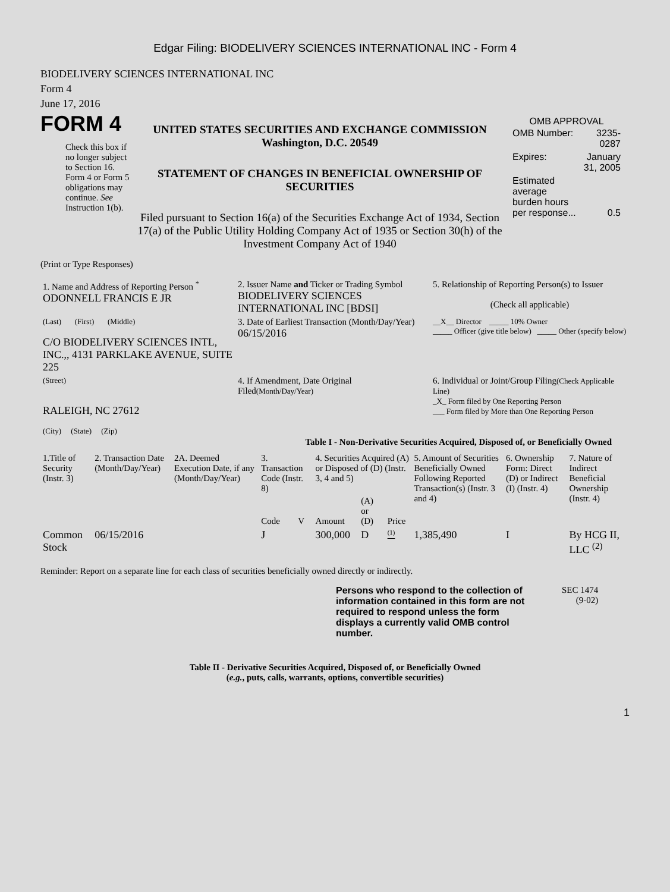Edgar Filing: BIODELIVERY SCIENCES INTERNATIONAL INC - Form 4
BIODELIVERY SCIENCES INTERNATIONAL INC
Form 4
June 17, 2016
FORM 4
Check this box if no longer subject to Section 16. Form 4 or Form 5 obligations may continue. See Instruction 1(b).
UNITED STATES SECURITIES AND EXCHANGE COMMISSION
Washington, D.C. 20549
STATEMENT OF CHANGES IN BENEFICIAL OWNERSHIP OF SECURITIES
Filed pursuant to Section 16(a) of the Securities Exchange Act of 1934, Section 17(a) of the Public Utility Holding Company Act of 1935 or Section 30(h) of the Investment Company Act of 1940
OMB APPROVAL
| OMB Number: | 3235-0287 |
| Expires: | January 31, 2005 |
| Estimated average burden hours per response... | 0.5 |
(Print or Type Responses)
| 1. Name and Address of Reporting Person <sup>*</sup> ODONNELL FRANCIS E JR | 2. Issuer Name and Ticker or Trading Symbol BIODELIVERY SCIENCES INTERNATIONAL INC [BDSI] | 5. Relationship of Reporting Person(s) to Issuer (Check all applicable) |
| (Last) (First) (Middle) C/O BIODELIVERY SCIENCES INTL, INC.,, 4131 PARKLAKE AVENUE, SUITE 225 | 3. Date of Earliest Transaction (Month/Day/Year) 06/15/2016 | __X__ Director _____ 10% Owner _____ Officer (give title below) _____ Other (specify below) |
| (Street) RALEIGH, NC 27612 (City) (State) (Zip) | 4. If Amendment, Date Original Filed (Month/Day/Year) | 6. Individual or Joint/Group Filing (Check Applicable Line) _X_ Form filed by One Reporting Person ___ Form filed by More than One Reporting Person |
Table I - Non-Derivative Securities Acquired, Disposed of, or Beneficially Owned
| 1.Title of Security (Instr. 3) | 2. Transaction Date (Month/Day/Year) | 2A. Deemed Execution Date, if any (Month/Day/Year) | 3. Transaction Code (Instr. 8) | | 4. Securities Acquired (A) or Disposed of (D) (Instr. 3, 4 and 5) | | | 5. Amount of Securities Beneficially Owned Following Reported Transaction(s) (Instr. 3 and 4) | 6. Ownership Form: Direct (D) or Indirect (I) (Instr. 4) | 7. Nature of Indirect Beneficial Ownership (Instr. 4) |
| --- | --- | --- | --- | --- | --- | --- | --- | --- | --- | --- |
| | | | Code | V | Amount | (A) or (D) | Price | | | |
| Common Stock | 06/15/2016 | | J | | 300,000 | D | <sup>(1)</sup> | 1,385,490 | I | By HCG II, LLC <sup>(2)</sup> |
Reminder: Report on a separate line for each class of securities beneficially owned directly or indirectly.
Persons who respond to the collection of information contained in this form are not required to respond unless the form displays a currently valid OMB control number.
SEC 1474
(9-02)
Table II - Derivative Securities Acquired, Disposed of, or Beneficially Owned
(e.g., puts, calls, warrants, options, convertible securities)
1